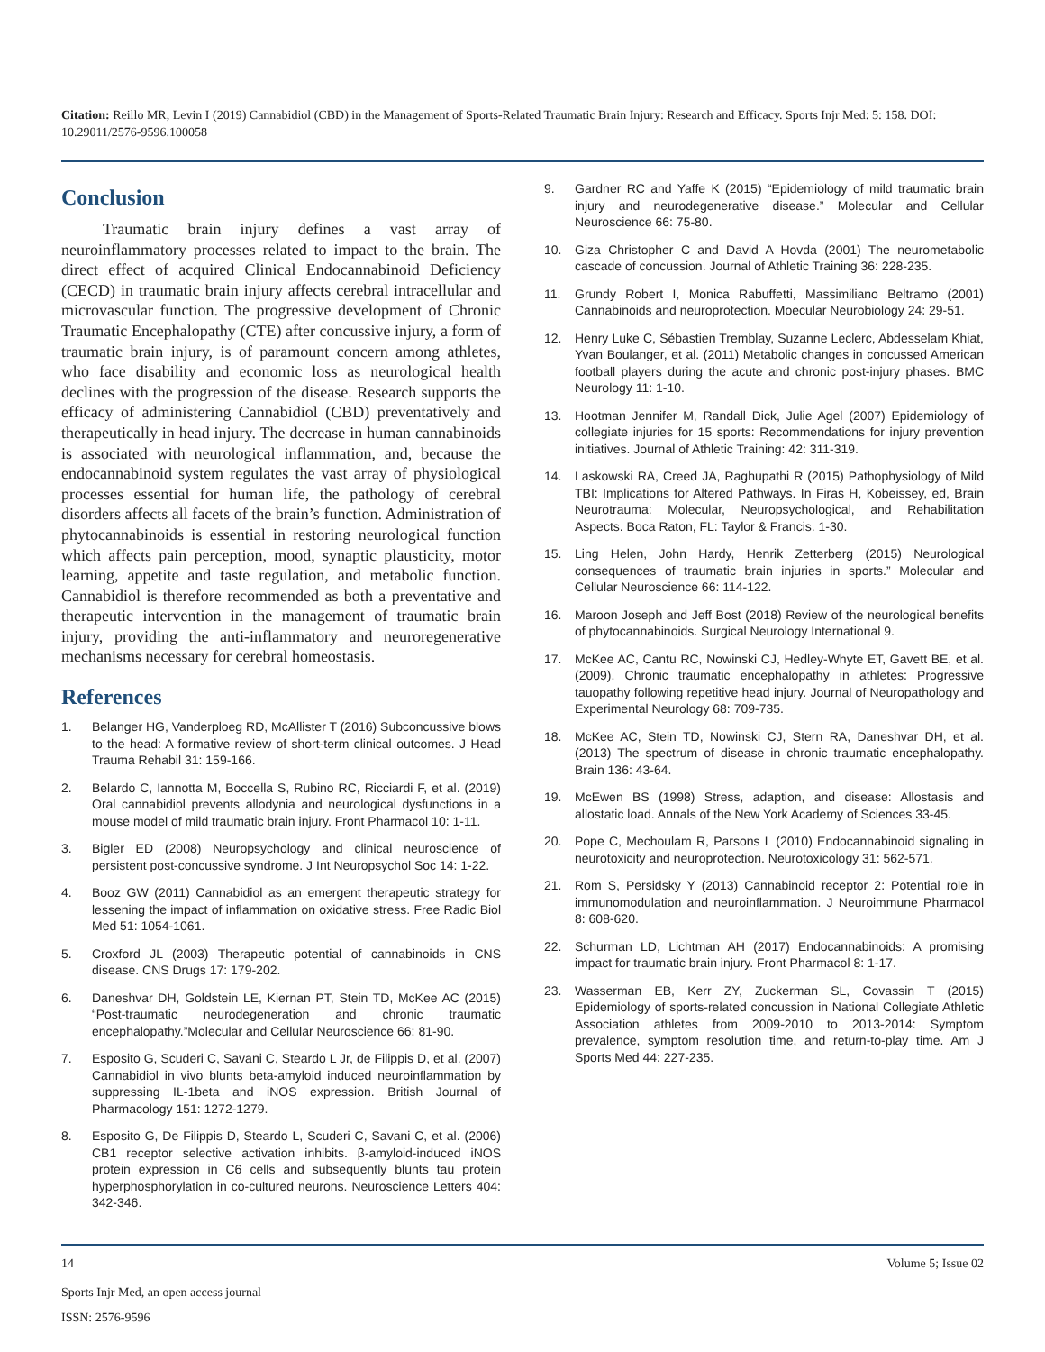Citation: Reillo MR, Levin I (2019) Cannabidiol (CBD) in the Management of Sports-Related Traumatic Brain Injury: Research and Efficacy. Sports Injr Med: 5: 158. DOI: 10.29011/2576-9596.100058
Conclusion
Traumatic brain injury defines a vast array of neuroinflammatory processes related to impact to the brain. The direct effect of acquired Clinical Endocannabinoid Deficiency (CECD) in traumatic brain injury affects cerebral intracellular and microvascular function. The progressive development of Chronic Traumatic Encephalopathy (CTE) after concussive injury, a form of traumatic brain injury, is of paramount concern among athletes, who face disability and economic loss as neurological health declines with the progression of the disease. Research supports the efficacy of administering Cannabidiol (CBD) preventatively and therapeutically in head injury. The decrease in human cannabinoids is associated with neurological inflammation, and, because the endocannabinoid system regulates the vast array of physiological processes essential for human life, the pathology of cerebral disorders affects all facets of the brain’s function. Administration of phytocannabinoids is essential in restoring neurological function which affects pain perception, mood, synaptic plausticity, motor learning, appetite and taste regulation, and metabolic function. Cannabidiol is therefore recommended as both a preventative and therapeutic intervention in the management of traumatic brain injury, providing the anti-inflammatory and neuroregenerative mechanisms necessary for cerebral homeostasis.
References
1. Belanger HG, Vanderploeg RD, McAllister T (2016) Subconcussive blows to the head: A formative review of short-term clinical outcomes. J Head Trauma Rehabil 31: 159-166.
2. Belardo C, Iannotta M, Boccella S, Rubino RC, Ricciardi F, et al. (2019) Oral cannabidiol prevents allodynia and neurological dysfunctions in a mouse model of mild traumatic brain injury. Front Pharmacol 10: 1-11.
3. Bigler ED (2008) Neuropsychology and clinical neuroscience of persistent post-concussive syndrome. J Int Neuropsychol Soc 14: 1-22.
4. Booz GW (2011) Cannabidiol as an emergent therapeutic strategy for lessening the impact of inflammation on oxidative stress. Free Radic Biol Med 51: 1054-1061.
5. Croxford JL (2003) Therapeutic potential of cannabinoids in CNS disease. CNS Drugs 17: 179-202.
6. Daneshvar DH, Goldstein LE, Kiernan PT, Stein TD, McKee AC (2015) “Post-traumatic neurodegeneration and chronic traumatic encephalopathy.”Molecular and Cellular Neuroscience 66: 81-90.
7. Esposito G, Scuderi C, Savani C, Steardo L Jr, de Filippis D, et al. (2007) Cannabidiol in vivo blunts beta-amyloid induced neuroinflammation by suppressing IL-1beta and iNOS expression. British Journal of Pharmacology 151: 1272-1279.
8. Esposito G, De Filippis D, Steardo L, Scuderi C, Savani C, et al. (2006) CB1 receptor selective activation inhibits. β-amyloid-induced iNOS protein expression in C6 cells and subsequently blunts tau protein hyperphosphorylation in co-cultured neurons. Neuroscience Letters 404: 342-346.
9. Gardner RC and Yaffe K (2015) “Epidemiology of mild traumatic brain injury and neurodegenerative disease.” Molecular and Cellular Neuroscience 66: 75-80.
10. Giza Christopher C and David A Hovda (2001) The neurometabolic cascade of concussion. Journal of Athletic Training 36: 228-235.
11. Grundy Robert I, Monica Rabuffetti, Massimiliano Beltramo (2001) Cannabinoids and neuroprotection. Moecular Neurobiology 24: 29-51.
12. Henry Luke C, Sébastien Tremblay, Suzanne Leclerc, Abdesselam Khiat, Yvan Boulanger, et al. (2011) Metabolic changes in concussed American football players during the acute and chronic post-injury phases. BMC Neurology 11: 1-10.
13. Hootman Jennifer M, Randall Dick, Julie Agel (2007) Epidemiology of collegiate injuries for 15 sports: Recommendations for injury prevention initiatives. Journal of Athletic Training: 42: 311-319.
14. Laskowski RA, Creed JA, Raghupathi R (2015) Pathophysiology of Mild TBI: Implications for Altered Pathways. In Firas H, Kobeissey, ed, Brain Neurotrauma: Molecular, Neuropsychological, and Rehabilitation Aspects. Boca Raton, FL: Taylor & Francis. 1-30.
15. Ling Helen, John Hardy, Henrik Zetterberg (2015) Neurological consequences of traumatic brain injuries in sports.” Molecular and Cellular Neuroscience 66: 114-122.
16. Maroon Joseph and Jeff Bost (2018) Review of the neurological benefits of phytocannabinoids. Surgical Neurology International 9.
17. McKee AC, Cantu RC, Nowinski CJ, Hedley-Whyte ET, Gavett BE, et al. (2009). Chronic traumatic encephalopathy in athletes: Progressive tauopathy following repetitive head injury. Journal of Neuropathology and Experimental Neurology 68: 709-735.
18. McKee AC, Stein TD, Nowinski CJ, Stern RA, Daneshvar DH, et al. (2013) The spectrum of disease in chronic traumatic encephalopathy. Brain 136: 43-64.
19. McEwen BS (1998) Stress, adaption, and disease: Allostasis and allostatic load. Annals of the New York Academy of Sciences 33-45.
20. Pope C, Mechoulam R, Parsons L (2010) Endocannabinoid signaling in neurotoxicity and neuroprotection. Neurotoxicology 31: 562-571.
21. Rom S, Persidsky Y (2013) Cannabinoid receptor 2: Potential role in immunomodulation and neuroinflammation. J Neuroimmune Pharmacol 8: 608-620.
22. Schurman LD, Lichtman AH (2017) Endocannabinoids: A promising impact for traumatic brain injury. Front Pharmacol 8: 1-17.
23. Wasserman EB, Kerr ZY, Zuckerman SL, Covassin T (2015) Epidemiology of sports-related concussion in National Collegiate Athletic Association athletes from 2009-2010 to 2013-2014: Symptom prevalence, symptom resolution time, and return-to-play time. Am J Sports Med 44: 227-235.
14 Volume 5; Issue 02
Sports Injr Med, an open access journal
ISSN: 2576-9596